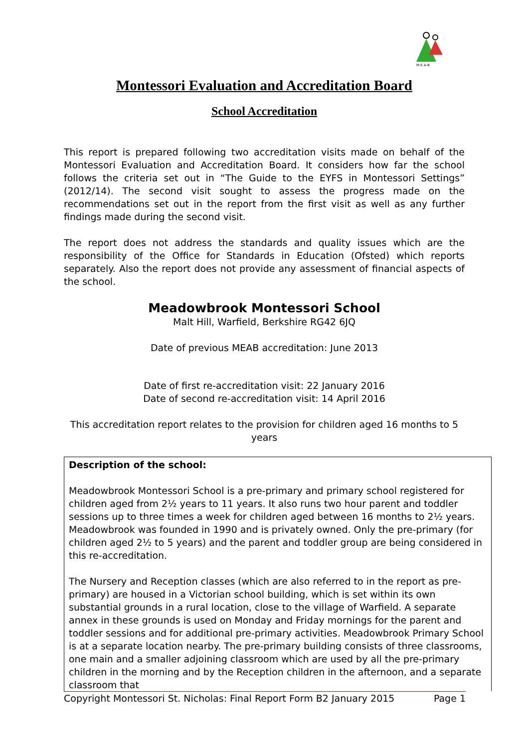M·E·A·B
Montessori Evaluation and Accreditation Board
School Accreditation
This report is prepared following two accreditation visits made on behalf of the Montessori Evaluation and Accreditation Board. It considers how far the school follows the criteria set out in “The Guide to the EYFS in Montessori Settings” (2012/14). The second visit sought to assess the progress made on the recommendations set out in the report from the first visit as well as any further findings made during the second visit.
The report does not address the standards and quality issues which are the responsibility of the Office for Standards in Education (Ofsted) which reports separately. Also the report does not provide any assessment of financial aspects of the school.
Meadowbrook Montessori School
Malt Hill, Warfield, Berkshire RG42 6JQ
Date of previous MEAB accreditation: June 2013
Date of first re-accreditation visit: 22 January 2016
Date of second re-accreditation visit: 14 April 2016
This accreditation report relates to the provision for children aged 16 months to 5 years
Description of the school:
Meadowbrook Montessori School is a pre-primary and primary school registered for children aged from 2½ years to 11 years. It also runs two hour parent and toddler sessions up to three times a week for children aged between 16 months to 2½ years. Meadowbrook was founded in 1990 and is privately owned. Only the pre-primary (for children aged 2½ to 5 years) and the parent and toddler group are being considered in this re-accreditation.
The Nursery and Reception classes (which are also referred to in the report as pre-primary) are housed in a Victorian school building, which is set within its own substantial grounds in a rural location, close to the village of Warfield. A separate annex in these grounds is used on Monday and Friday mornings for the parent and toddler sessions and for additional pre-primary activities. Meadowbrook Primary School is at a separate location nearby. The pre-primary building consists of three classrooms, one main and a smaller adjoining classroom which are used by all the pre-primary children in the morning and by the Reception children in the afternoon, and a separate classroom that
Copyright Montessori St. Nicholas: Final Report Form B2 January 2015 Page 1